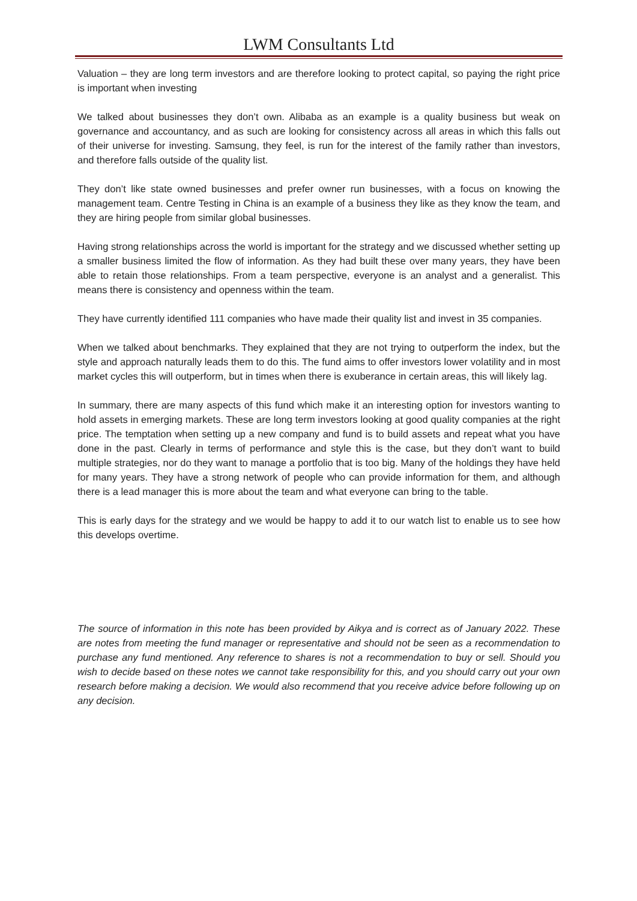LWM Consultants Ltd
Valuation – they are long term investors and are therefore looking to protect capital, so paying the right price is important when investing
We talked about businesses they don’t own. Alibaba as an example is a quality business but weak on governance and accountancy, and as such are looking for consistency across all areas in which this falls out of their universe for investing. Samsung, they feel, is run for the interest of the family rather than investors, and therefore falls outside of the quality list.
They don’t like state owned businesses and prefer owner run businesses, with a focus on knowing the management team. Centre Testing in China is an example of a business they like as they know the team, and they are hiring people from similar global businesses.
Having strong relationships across the world is important for the strategy and we discussed whether setting up a smaller business limited the flow of information. As they had built these over many years, they have been able to retain those relationships. From a team perspective, everyone is an analyst and a generalist. This means there is consistency and openness within the team.
They have currently identified 111 companies who have made their quality list and invest in 35 companies.
When we talked about benchmarks. They explained that they are not trying to outperform the index, but the style and approach naturally leads them to do this. The fund aims to offer investors lower volatility and in most market cycles this will outperform, but in times when there is exuberance in certain areas, this will likely lag.
In summary, there are many aspects of this fund which make it an interesting option for investors wanting to hold assets in emerging markets. These are long term investors looking at good quality companies at the right price. The temptation when setting up a new company and fund is to build assets and repeat what you have done in the past. Clearly in terms of performance and style this is the case, but they don’t want to build multiple strategies, nor do they want to manage a portfolio that is too big. Many of the holdings they have held for many years. They have a strong network of people who can provide information for them, and although there is a lead manager this is more about the team and what everyone can bring to the table.
This is early days for the strategy and we would be happy to add it to our watch list to enable us to see how this develops overtime.
The source of information in this note has been provided by Aikya and is correct as of January 2022. These are notes from meeting the fund manager or representative and should not be seen as a recommendation to purchase any fund mentioned. Any reference to shares is not a recommendation to buy or sell. Should you wish to decide based on these notes we cannot take responsibility for this, and you should carry out your own research before making a decision. We would also recommend that you receive advice before following up on any decision.